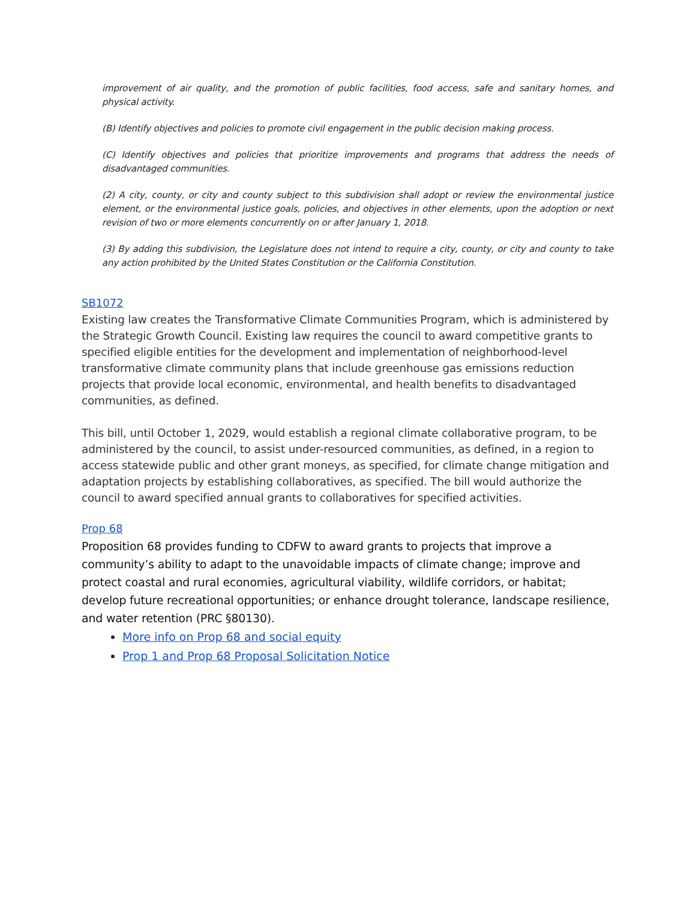improvement of air quality, and the promotion of public facilities, food access, safe and sanitary homes, and physical activity.
(B) Identify objectives and policies to promote civil engagement in the public decision making process.
(C) Identify objectives and policies that prioritize improvements and programs that address the needs of disadvantaged communities.
(2) A city, county, or city and county subject to this subdivision shall adopt or review the environmental justice element, or the environmental justice goals, policies, and objectives in other elements, upon the adoption or next revision of two or more elements concurrently on or after January 1, 2018.
(3) By adding this subdivision, the Legislature does not intend to require a city, county, or city and county to take any action prohibited by the United States Constitution or the California Constitution.
SB1072
Existing law creates the Transformative Climate Communities Program, which is administered by the Strategic Growth Council. Existing law requires the council to award competitive grants to specified eligible entities for the development and implementation of neighborhood-level transformative climate community plans that include greenhouse gas emissions reduction projects that provide local economic, environmental, and health benefits to disadvantaged communities, as defined.
This bill, until October 1, 2029, would establish a regional climate collaborative program, to be administered by the council, to assist under-resourced communities, as defined, in a region to access statewide public and other grant moneys, as specified, for climate change mitigation and adaptation projects by establishing collaboratives, as specified. The bill would authorize the council to award specified annual grants to collaboratives for specified activities.
Prop 68
Proposition 68 provides funding to CDFW to award grants to projects that improve a community’s ability to adapt to the unavoidable impacts of climate change; improve and protect coastal and rural economies, agricultural viability, wildlife corridors, or habitat; develop future recreational opportunities; or enhance drought tolerance, landscape resilience, and water retention (PRC §80130).
More info on Prop 68 and social equity
Prop 1 and Prop 68 Proposal Solicitation Notice